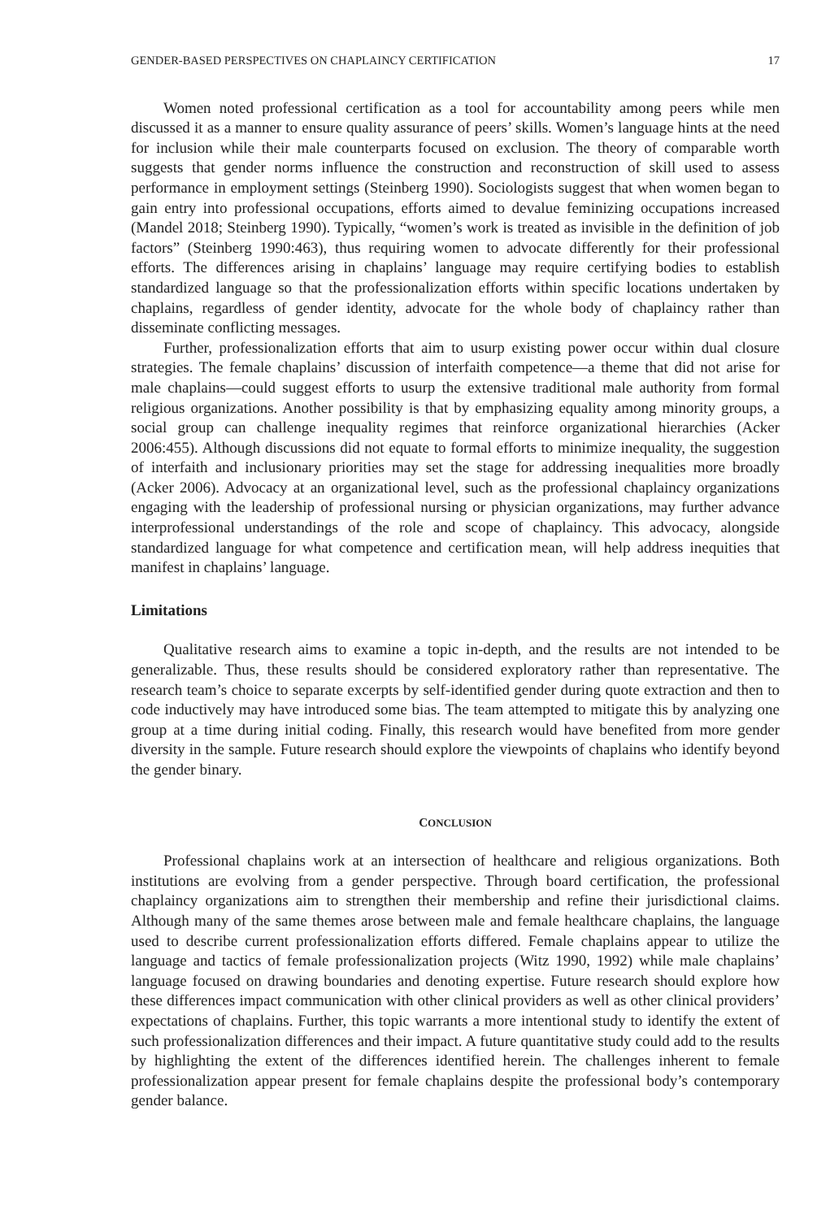GENDER-BASED PERSPECTIVES ON CHAPLAINCY CERTIFICATION 17
Women noted professional certification as a tool for accountability among peers while men discussed it as a manner to ensure quality assurance of peers’ skills. Women’s language hints at the need for inclusion while their male counterparts focused on exclusion. The theory of comparable worth suggests that gender norms influence the construction and reconstruction of skill used to assess performance in employment settings (Steinberg 1990). Sociologists suggest that when women began to gain entry into professional occupations, efforts aimed to devalue feminizing occupations increased (Mandel 2018; Steinberg 1990). Typically, “women’s work is treated as invisible in the definition of job factors” (Steinberg 1990:463), thus requiring women to advocate differently for their professional efforts. The differences arising in chaplains’ language may require certifying bodies to establish standardized language so that the professionalization efforts within specific locations undertaken by chaplains, regardless of gender identity, advocate for the whole body of chaplaincy rather than disseminate conflicting messages.
Further, professionalization efforts that aim to usurp existing power occur within dual closure strategies. The female chaplains’ discussion of interfaith competence—a theme that did not arise for male chaplains—could suggest efforts to usurp the extensive traditional male authority from formal religious organizations. Another possibility is that by emphasizing equality among minority groups, a social group can challenge inequality regimes that reinforce organizational hierarchies (Acker 2006:455). Although discussions did not equate to formal efforts to minimize inequality, the suggestion of interfaith and inclusionary priorities may set the stage for addressing inequalities more broadly (Acker 2006). Advocacy at an organizational level, such as the professional chaplaincy organizations engaging with the leadership of professional nursing or physician organizations, may further advance interprofessional understandings of the role and scope of chaplaincy. This advocacy, alongside standardized language for what competence and certification mean, will help address inequities that manifest in chaplains’ language.
Limitations
Qualitative research aims to examine a topic in-depth, and the results are not intended to be generalizable. Thus, these results should be considered exploratory rather than representative. The research team’s choice to separate excerpts by self-identified gender during quote extraction and then to code inductively may have introduced some bias. The team attempted to mitigate this by analyzing one group at a time during initial coding. Finally, this research would have benefited from more gender diversity in the sample. Future research should explore the viewpoints of chaplains who identify beyond the gender binary.
CONCLUSION
Professional chaplains work at an intersection of healthcare and religious organizations. Both institutions are evolving from a gender perspective. Through board certification, the professional chaplaincy organizations aim to strengthen their membership and refine their jurisdictional claims. Although many of the same themes arose between male and female healthcare chaplains, the language used to describe current professionalization efforts differed. Female chaplains appear to utilize the language and tactics of female professionalization projects (Witz 1990, 1992) while male chaplains’ language focused on drawing boundaries and denoting expertise. Future research should explore how these differences impact communication with other clinical providers as well as other clinical providers’ expectations of chaplains. Further, this topic warrants a more intentional study to identify the extent of such professionalization differences and their impact. A future quantitative study could add to the results by highlighting the extent of the differences identified herein. The challenges inherent to female professionalization appear present for female chaplains despite the professional body’s contemporary gender balance.